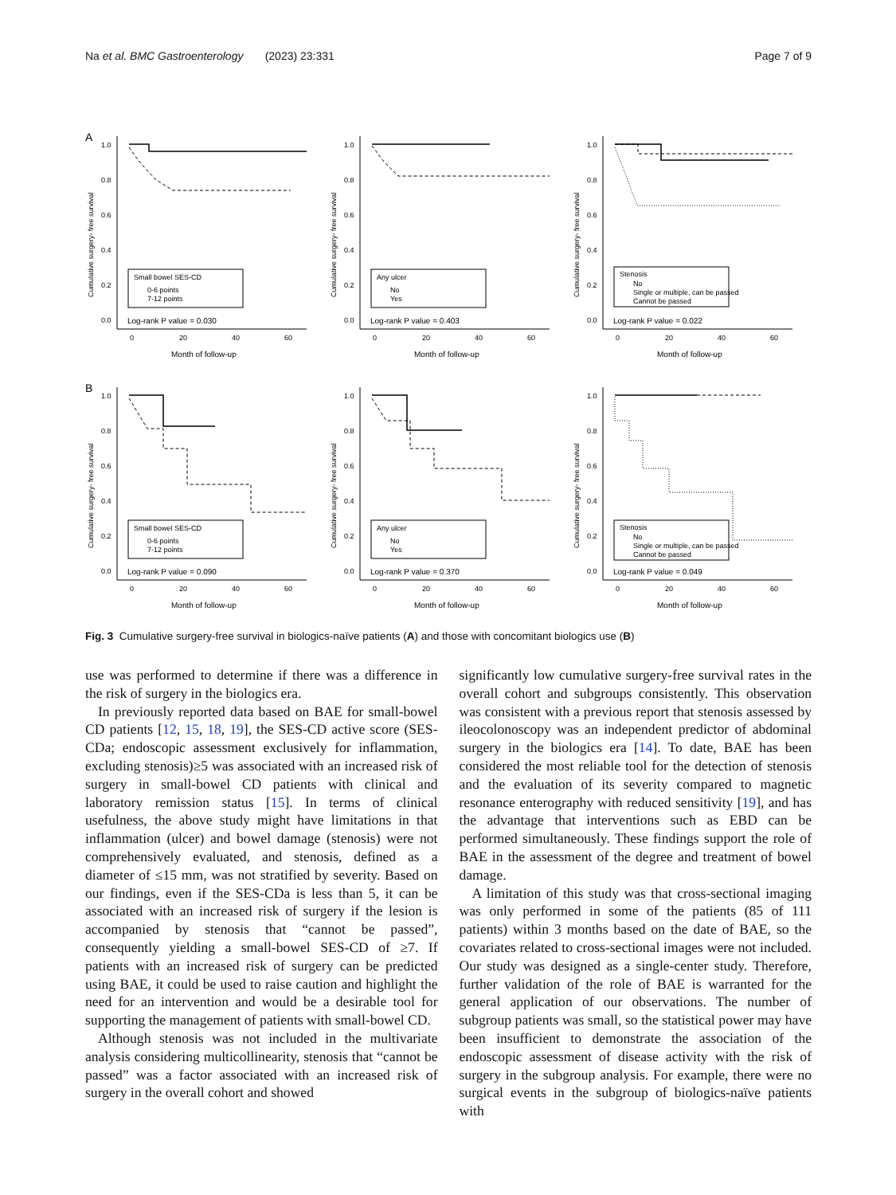Na et al. BMC Gastroenterology (2023) 23:331 Page 7 of 9
A
1.0
0.8
0.6
0.4
0.2
0.0
0
20
40
60
Month of follow-up
Cumulative surgery- free survival
Small bowel SES-CD
0-6 points
7-12 points
Log-rank P value = 0.030
1.0
0.8
0.6
0.4
0.2
0.0
0
20
40
60
Month of follow-up
Cumulative surgery- free survival
Any ulcer
No
Yes
Log-rank P value = 0.403
1.0
0.8
0.6
0.4
0.2
0.0
0
20
40
60
Month of follow-up
Cumulative surgery- free survival
Stenosis
No
Single or multiple, can be passed
Cannot be passed
Log-rank P value = 0.022
B
1.0
0.8
0.6
0.4
0.2
0.0
0
20
40
60
Month of follow-up
Cumulative surgery- free survival
Small bowel SES-CD
0-6 points
7-12 points
Log-rank P value = 0.090
1.0
0.8
0.6
0.4
0.2
0.0
0
20
40
60
Month of follow-up
Cumulative surgery- free survival
Any ulcer
No
Yes
Log-rank P value = 0.370
1.0
0.8
0.6
0.4
0.2
0.0
0
20
40
60
Month of follow-up
Cumulative surgery- free survival
Stenosis
No
Single or multiple, can be passed
Cannot be passed
Log-rank P value = 0.049
Fig. 3 Cumulative surgery-free survival in biologics-naïve patients (A) and those with concomitant biologics use (B)
use was performed to determine if there was a difference in the risk of surgery in the biologics era.
In previously reported data based on BAE for small-bowel CD patients [12, 15, 18, 19], the SES-CD active score (SES-CDa; endoscopic assessment exclusively for inflammation, excluding stenosis)≥5 was associated with an increased risk of surgery in small-bowel CD patients with clinical and laboratory remission status [15]. In terms of clinical usefulness, the above study might have limitations in that inflammation (ulcer) and bowel damage (stenosis) were not comprehensively evaluated, and stenosis, defined as a diameter of ≤15 mm, was not stratified by severity. Based on our findings, even if the SES-CDa is less than 5, it can be associated with an increased risk of surgery if the lesion is accompanied by stenosis that “cannot be passed”, consequently yielding a small-bowel SES-CD of ≥7. If patients with an increased risk of surgery can be predicted using BAE, it could be used to raise caution and highlight the need for an intervention and would be a desirable tool for supporting the management of patients with small-bowel CD.
Although stenosis was not included in the multivariate analysis considering multicollinearity, stenosis that “cannot be passed” was a factor associated with an increased risk of surgery in the overall cohort and showed
significantly low cumulative surgery-free survival rates in the overall cohort and subgroups consistently. This observation was consistent with a previous report that stenosis assessed by ileocolonoscopy was an independent predictor of abdominal surgery in the biologics era [14]. To date, BAE has been considered the most reliable tool for the detection of stenosis and the evaluation of its severity compared to magnetic resonance enterography with reduced sensitivity [19], and has the advantage that interventions such as EBD can be performed simultaneously. These findings support the role of BAE in the assessment of the degree and treatment of bowel damage.
A limitation of this study was that cross-sectional imaging was only performed in some of the patients (85 of 111 patients) within 3 months based on the date of BAE, so the covariates related to cross-sectional images were not included. Our study was designed as a single-center study. Therefore, further validation of the role of BAE is warranted for the general application of our observations. The number of subgroup patients was small, so the statistical power may have been insufficient to demonstrate the association of the endoscopic assessment of disease activity with the risk of surgery in the subgroup analysis. For example, there were no surgical events in the subgroup of biologics-naïve patients with